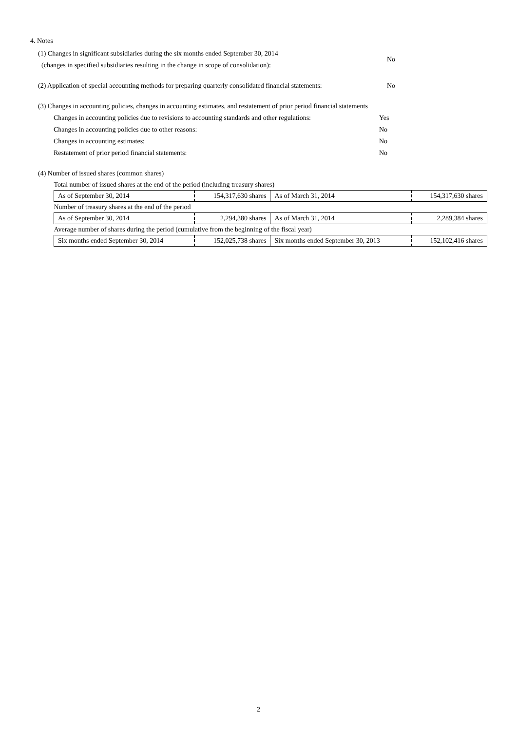4. Notes
(1) Changes in significant subsidiaries during the six months ended September 30, 2014
(changes in specified subsidiaries resulting in the change in scope of consolidation):
No
(2) Application of special accounting methods for preparing quarterly consolidated financial statements:
No
(3) Changes in accounting policies, changes in accounting estimates, and restatement of prior period financial statements
Changes in accounting policies due to revisions to accounting standards and other regulations:
Yes
Changes in accounting policies due to other reasons: No
Changes in accounting estimates: No
Restatement of prior period financial statements: No
(4) Number of issued shares (common shares)
| Total number of issued shares at the end of the period (including treasury shares) | | | |
| As of September 30, 2014 | 154,317,630 shares | As of March 31, 2014 | 154,317,630 shares |
| Number of treasury shares at the end of the period | | | |
| As of September 30, 2014 | 2,294,380 shares | As of March 31, 2014 | 2,289,384 shares |
| Average number of shares during the period (cumulative from the beginning of the fiscal year) | | | |
| Six months ended September 30, 2014 | 152,025,738 shares | Six months ended September 30, 2013 | 152,102,416 shares |
2